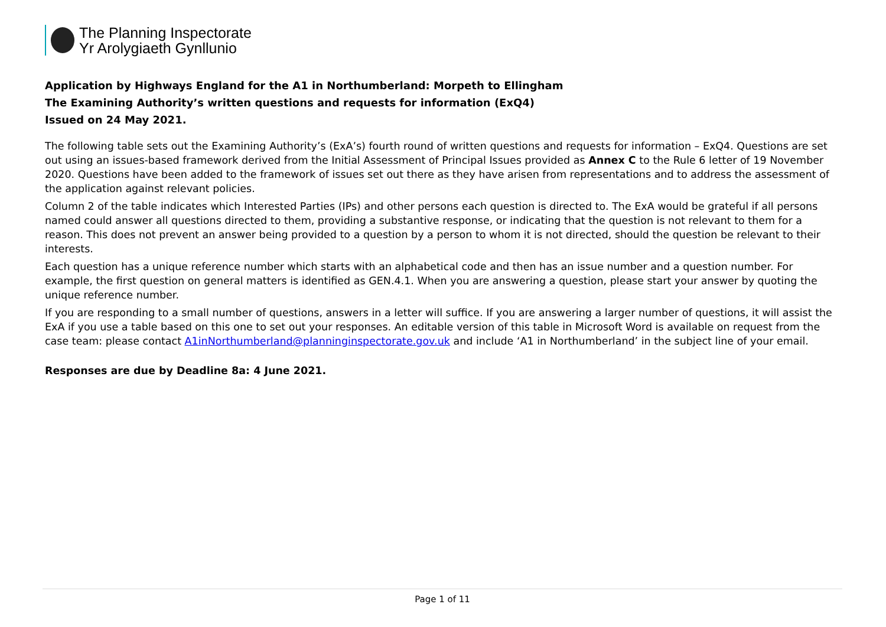The Planning Inspectorate
Yr Arolygiaeth Gynllunio
Application by Highways England for the A1 in Northumberland: Morpeth to Ellingham
The Examining Authority’s written questions and requests for information (ExQ4)
Issued on 24 May 2021.
The following table sets out the Examining Authority’s (ExA’s) fourth round of written questions and requests for information – ExQ4. Questions are set out using an issues-based framework derived from the Initial Assessment of Principal Issues provided as Annex C to the Rule 6 letter of 19 November 2020. Questions have been added to the framework of issues set out there as they have arisen from representations and to address the assessment of the application against relevant policies.
Column 2 of the table indicates which Interested Parties (IPs) and other persons each question is directed to. The ExA would be grateful if all persons named could answer all questions directed to them, providing a substantive response, or indicating that the question is not relevant to them for a reason. This does not prevent an answer being provided to a question by a person to whom it is not directed, should the question be relevant to their interests.
Each question has a unique reference number which starts with an alphabetical code and then has an issue number and a question number. For example, the first question on general matters is identified as GEN.4.1. When you are answering a question, please start your answer by quoting the unique reference number.
If you are responding to a small number of questions, answers in a letter will suffice. If you are answering a larger number of questions, it will assist the ExA if you use a table based on this one to set out your responses. An editable version of this table in Microsoft Word is available on request from the case team: please contact A1inNorthumberland@planninginspectorate.gov.uk and include ‘A1 in Northumberland’ in the subject line of your email.
Responses are due by Deadline 8a: 4 June 2021.
Page 1 of 11